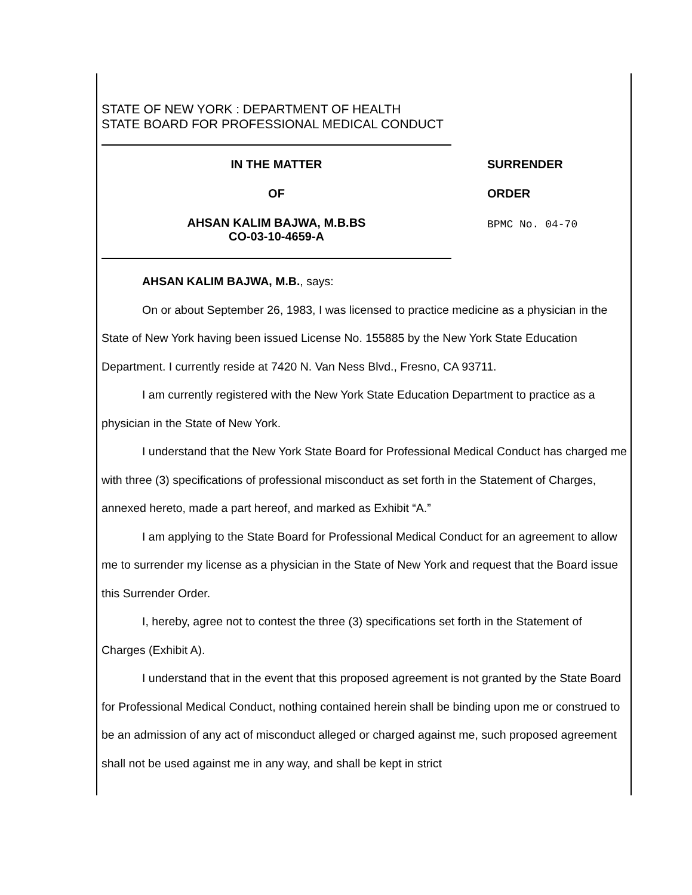STATE OF NEW YORK : DEPARTMENT OF HEALTH
STATE BOARD FOR PROFESSIONAL MEDICAL CONDUCT
IN THE MATTER
OF
AHSAN KALIM BAJWA, M.B.BS
CO-03-10-4659-A
SURRENDER
ORDER
BPMC No. 04-70
AHSAN KALIM BAJWA, M.B., says:
On or about September 26, 1983, I was licensed to practice medicine as a physician in the State of New York having been issued License No. 155885 by the New York State Education Department. I currently reside at 7420 N. Van Ness Blvd., Fresno, CA 93711.
I am currently registered with the New York State Education Department to practice as a physician in the State of New York.
I understand that the New York State Board for Professional Medical Conduct has charged me with three (3) specifications of professional misconduct as set forth in the Statement of Charges, annexed hereto, made a part hereof, and marked as Exhibit “A.”
I am applying to the State Board for Professional Medical Conduct for an agreement to allow me to surrender my license as a physician in the State of New York and request that the Board issue this Surrender Order.
I, hereby, agree not to contest the three (3) specifications set forth in the Statement of Charges (Exhibit A).
I understand that in the event that this proposed agreement is not granted by the State Board for Professional Medical Conduct, nothing contained herein shall be binding upon me or construed to be an admission of any act of misconduct alleged or charged against me, such proposed agreement shall not be used against me in any way, and shall be kept in strict